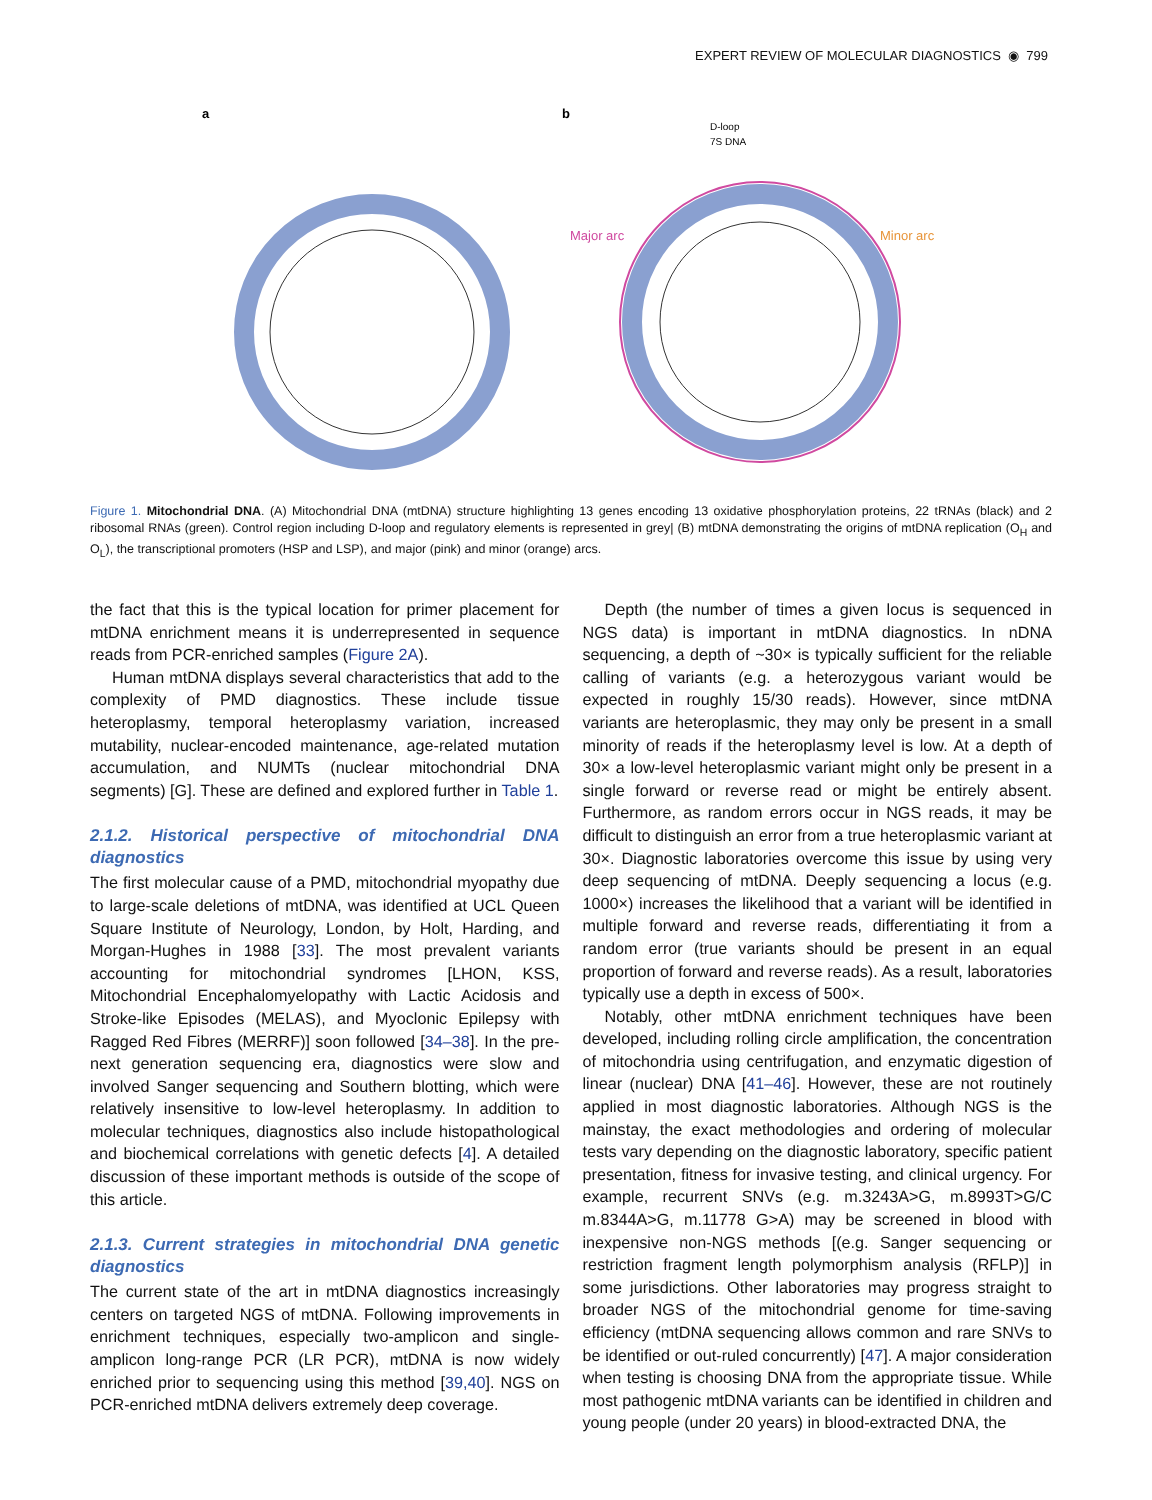EXPERT REVIEW OF MOLECULAR DIAGNOSTICS ◉ 799
a
b
Major arc
Minor arc
D-loop
7S DNA
Figure 1. Mitochondrial DNA. (A) Mitochondrial DNA (mtDNA) structure highlighting 13 genes encoding 13 oxidative phosphorylation proteins, 22 tRNAs (black) and 2 ribosomal RNAs (green). Control region including D-loop and regulatory elements is represented in grey| (B) mtDNA demonstrating the origins of mtDNA replication (O<sub>H</sub> and O<sub>L</sub>), the transcriptional promoters (HSP and LSP), and major (pink) and minor (orange) arcs.
the fact that this is the typical location for primer placement for mtDNA enrichment means it is underrepresented in sequence reads from PCR-enriched samples (Figure 2A).
Human mtDNA displays several characteristics that add to the complexity of PMD diagnostics. These include tissue heteroplasmy, temporal heteroplasmy variation, increased mutability, nuclear-encoded maintenance, age-related mutation accumulation, and NUMTs (nuclear mitochondrial DNA segments) [G]. These are defined and explored further in Table 1.
2.1.2. Historical perspective of mitochondrial DNA diagnostics
The first molecular cause of a PMD, mitochondrial myopathy due to large-scale deletions of mtDNA, was identified at UCL Queen Square Institute of Neurology, London, by Holt, Harding, and Morgan-Hughes in 1988 [33]. The most prevalent variants accounting for mitochondrial syndromes [LHON, KSS, Mitochondrial Encephalomyelopathy with Lactic Acidosis and Stroke-like Episodes (MELAS), and Myoclonic Epilepsy with Ragged Red Fibres (MERRF)] soon followed [34–38]. In the pre-next generation sequencing era, diagnostics were slow and involved Sanger sequencing and Southern blotting, which were relatively insensitive to low-level heteroplasmy. In addition to molecular techniques, diagnostics also include histopathological and biochemical correlations with genetic defects [4]. A detailed discussion of these important methods is outside of the scope of this article.
2.1.3. Current strategies in mitochondrial DNA genetic diagnostics
The current state of the art in mtDNA diagnostics increasingly centers on targeted NGS of mtDNA. Following improvements in enrichment techniques, especially two-amplicon and single-amplicon long-range PCR (LR PCR), mtDNA is now widely enriched prior to sequencing using this method [39,40]. NGS on PCR-enriched mtDNA delivers extremely deep coverage.
Depth (the number of times a given locus is sequenced in NGS data) is important in mtDNA diagnostics. In nDNA sequencing, a depth of ~30× is typically sufficient for the reliable calling of variants (e.g. a heterozygous variant would be expected in roughly 15/30 reads). However, since mtDNA variants are heteroplasmic, they may only be present in a small minority of reads if the heteroplasmy level is low. At a depth of 30× a low-level heteroplasmic variant might only be present in a single forward or reverse read or might be entirely absent. Furthermore, as random errors occur in NGS reads, it may be difficult to distinguish an error from a true heteroplasmic variant at 30×. Diagnostic laboratories overcome this issue by using very deep sequencing of mtDNA. Deeply sequencing a locus (e.g. 1000×) increases the likelihood that a variant will be identified in multiple forward and reverse reads, differentiating it from a random error (true variants should be present in an equal proportion of forward and reverse reads). As a result, laboratories typically use a depth in excess of 500×.
Notably, other mtDNA enrichment techniques have been developed, including rolling circle amplification, the concentration of mitochondria using centrifugation, and enzymatic digestion of linear (nuclear) DNA [41–46]. However, these are not routinely applied in most diagnostic laboratories. Although NGS is the mainstay, the exact methodologies and ordering of molecular tests vary depending on the diagnostic laboratory, specific patient presentation, fitness for invasive testing, and clinical urgency. For example, recurrent SNVs (e.g. m.3243A>G, m.8993T>G/C m.8344A>G, m.11778 G>A) may be screened in blood with inexpensive non-NGS methods [(e.g. Sanger sequencing or restriction fragment length polymorphism analysis (RFLP)] in some jurisdictions. Other laboratories may progress straight to broader NGS of the mitochondrial genome for time-saving efficiency (mtDNA sequencing allows common and rare SNVs to be identified or out-ruled concurrently) [47]. A major consideration when testing is choosing DNA from the appropriate tissue. While most pathogenic mtDNA variants can be identified in children and young people (under 20 years) in blood-extracted DNA, the